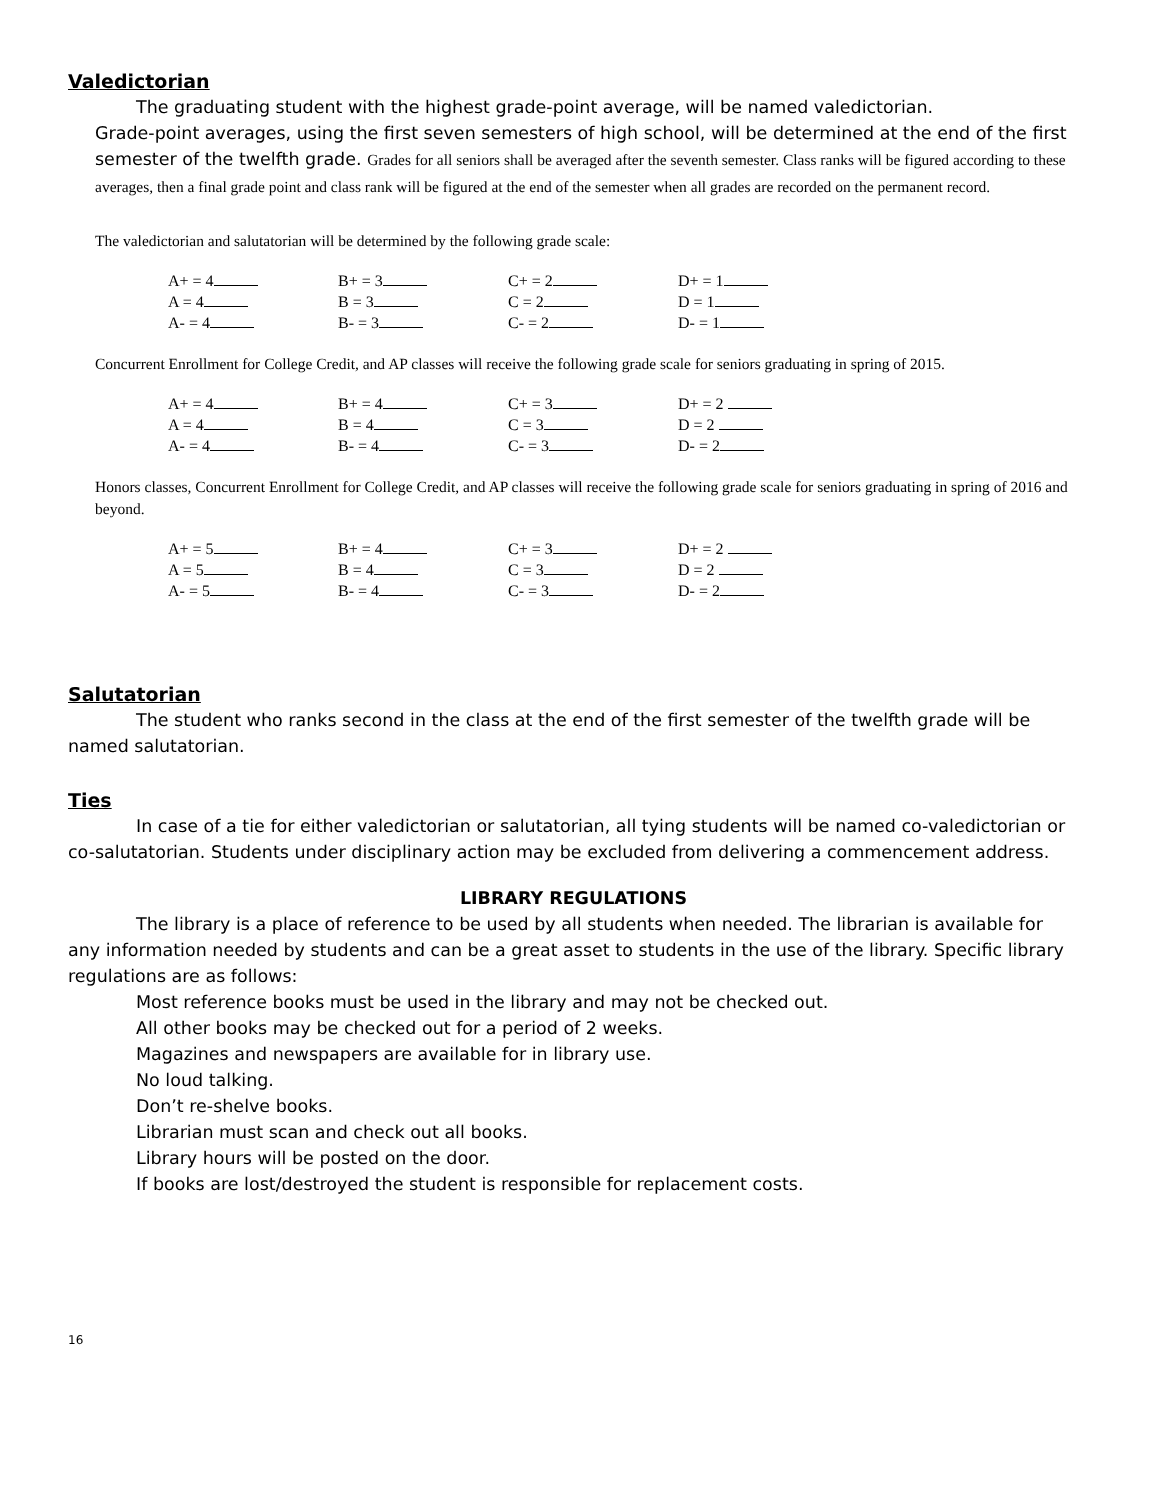Valedictorian
The graduating student with the highest grade-point average, will be named valedictorian.
Grade-point averages, using the first seven semesters of high school, will be determined at the end of the first semester of the twelfth grade. Grades for all seniors shall be averaged after the seventh semester. Class ranks will be figured according to these averages, then a final grade point and class rank will be figured at the end of the semester when all grades are recorded on the permanent record.
The valedictorian and salutatorian will be determined by the following grade scale:
| A+ = 4 | B+ = 3 | C+ = 2 | D+ = 1 |
| A = 4 | B = 3 | C = 2 | D = 1 |
| A- = 4 | B- = 3 | C- = 2 | D- = 1 |
Concurrent Enrollment for College Credit, and AP classes will receive the following grade scale for seniors graduating in spring of 2015.
| A+ = 4 | B+ = 4 | C+ = 3 | D+ = 2 |
| A = 4 | B = 4 | C = 3 | D = 2 |
| A- = 4 | B- = 4 | C- = 3 | D- = 2 |
Honors classes, Concurrent Enrollment for College Credit, and AP classes will receive the following grade scale for seniors graduating in spring of 2016 and beyond.
| A+ = 5 | B+ = 4 | C+ = 3 | D+ = 2 |
| A = 5 | B = 4 | C = 3 | D = 2 |
| A- = 5 | B- = 4 | C- = 3 | D- = 2 |
Salutatorian
The student who ranks second in the class at the end of the first semester of the twelfth grade will be named salutatorian.
Ties
In case of a tie for either valedictorian or salutatorian, all tying students will be named co-valedictorian or co-salutatorian. Students under disciplinary action may be excluded from delivering a commencement address.
LIBRARY REGULATIONS
The library is a place of reference to be used by all students when needed. The librarian is available for any information needed by students and can be a great asset to students in the use of the library. Specific library regulations are as follows:
Most reference books must be used in the library and may not be checked out.
All other books may be checked out for a period of 2 weeks.
Magazines and newspapers are available for in library use.
No loud talking.
Don’t re-shelve books.
Librarian must scan and check out all books.
Library hours will be posted on the door.
If books are lost/destroyed the student is responsible for replacement costs.
16